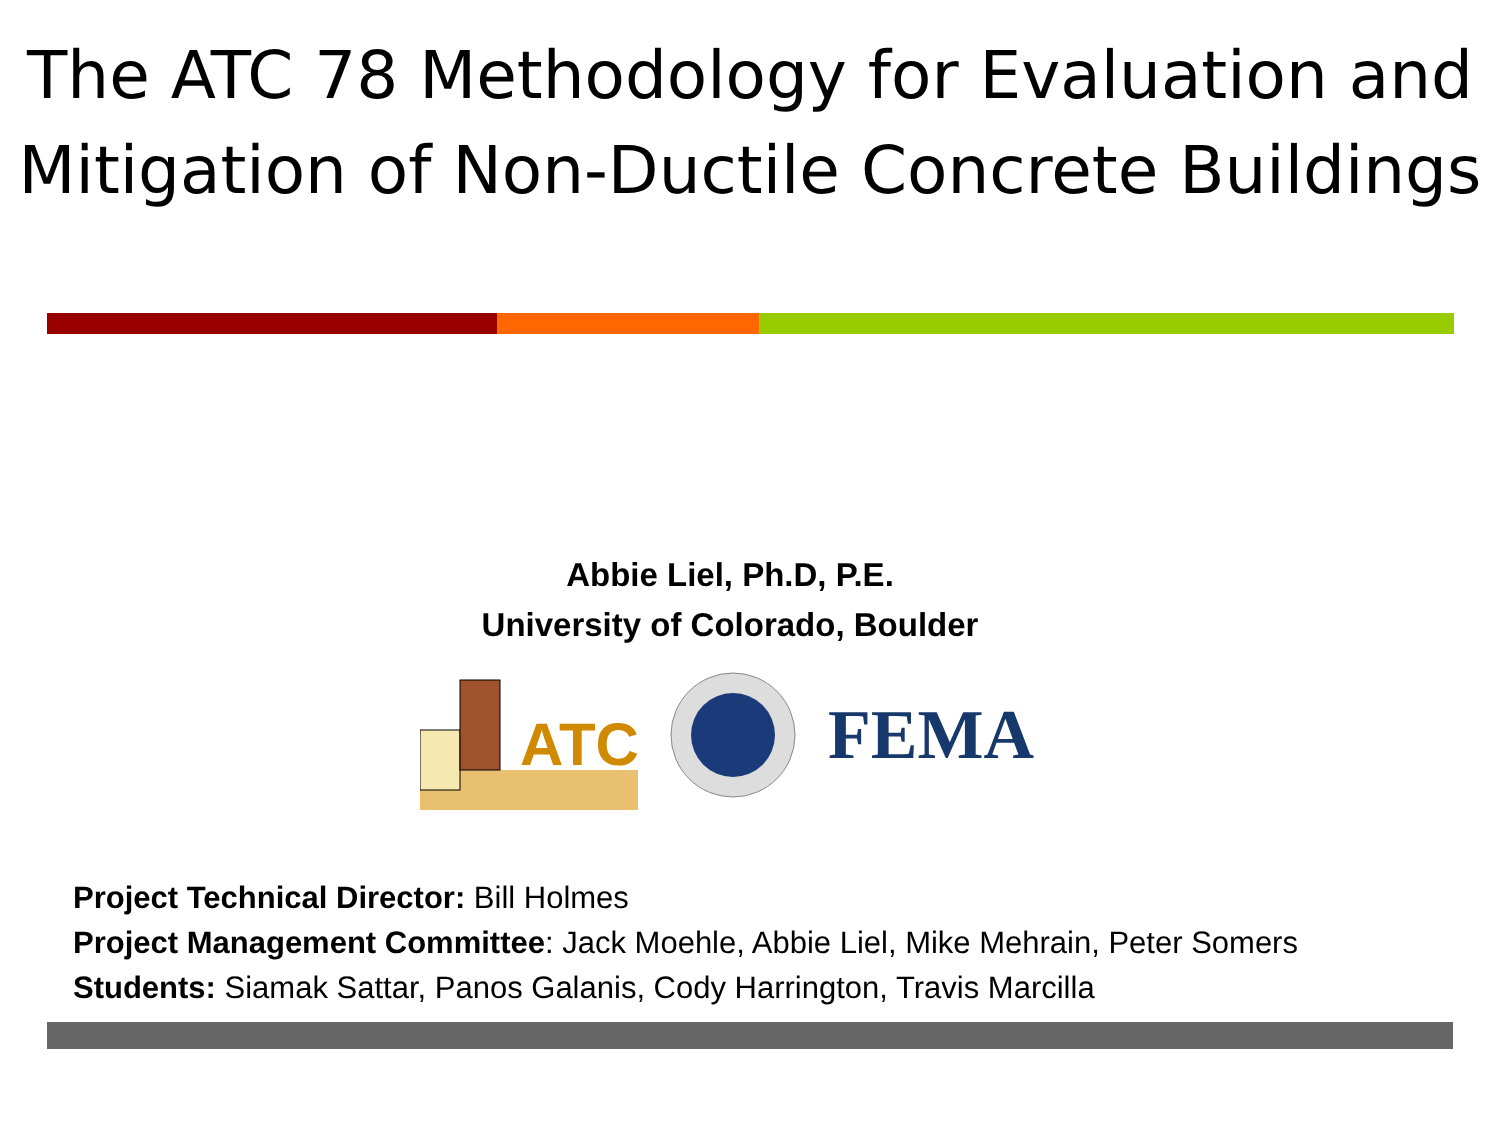The ATC 78 Methodology for Evaluation and Mitigation of Non-Ductile Concrete Buildings
Abbie Liel, Ph.D, P.E.
University of Colorado, Boulder
ATC
FEMA
Project Technical Director: Bill Holmes
Project Management Committee: Jack Moehle, Abbie Liel, Mike Mehrain, Peter Somers
Students: Siamak Sattar, Panos Galanis, Cody Harrington, Travis Marcilla